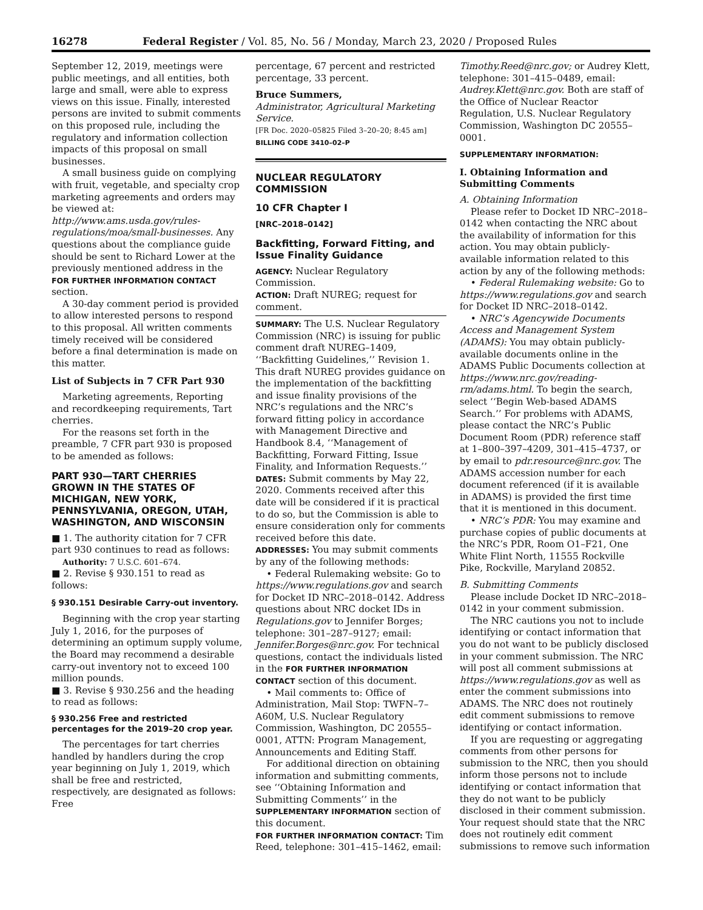16278 Federal Register / Vol. 85, No. 56 / Monday, March 23, 2020 / Proposed Rules
September 12, 2019, meetings were public meetings, and all entities, both large and small, were able to express views on this issue. Finally, interested persons are invited to submit comments on this proposed rule, including the regulatory and information collection impacts of this proposal on small businesses.
A small business guide on complying with fruit, vegetable, and specialty crop marketing agreements and orders may be viewed at: http://www.ams.usda.gov/rules-regulations/moa/small-businesses. Any questions about the compliance guide should be sent to Richard Lower at the previously mentioned address in the FOR FURTHER INFORMATION CONTACT section.
A 30-day comment period is provided to allow interested persons to respond to this proposal. All written comments timely received will be considered before a final determination is made on this matter.
List of Subjects in 7 CFR Part 930
Marketing agreements, Reporting and recordkeeping requirements, Tart cherries.
For the reasons set forth in the preamble, 7 CFR part 930 is proposed to be amended as follows:
PART 930—TART CHERRIES GROWN IN THE STATES OF MICHIGAN, NEW YORK, PENNSYLVANIA, OREGON, UTAH, WASHINGTON, AND WISCONSIN
■ 1. The authority citation for 7 CFR part 930 continues to read as follows:
Authority: 7 U.S.C. 601–674.
■ 2. Revise § 930.151 to read as follows:
§ 930.151 Desirable Carry-out inventory.
Beginning with the crop year starting July 1, 2016, for the purposes of determining an optimum supply volume, the Board may recommend a desirable carry-out inventory not to exceed 100 million pounds.
■ 3. Revise § 930.256 and the heading to read as follows:
§ 930.256 Free and restricted percentages for the 2019–20 crop year.
The percentages for tart cherries handled by handlers during the crop year beginning on July 1, 2019, which shall be free and restricted, respectively, are designated as follows: Free
percentage, 67 percent and restricted percentage, 33 percent.
Bruce Summers,
Administrator, Agricultural Marketing Service.
[FR Doc. 2020–05825 Filed 3–20–20; 8:45 am]
BILLING CODE 3410–02–P
NUCLEAR REGULATORY COMMISSION
10 CFR Chapter I
[NRC–2018–0142]
Backfitting, Forward Fitting, and Issue Finality Guidance
AGENCY: Nuclear Regulatory Commission.
ACTION: Draft NUREG; request for comment.
SUMMARY: The U.S. Nuclear Regulatory Commission (NRC) is issuing for public comment draft NUREG–1409, ‘‘Backfitting Guidelines,’’ Revision 1. This draft NUREG provides guidance on the implementation of the backfitting and issue finality provisions of the NRC’s regulations and the NRC’s forward fitting policy in accordance with Management Directive and Handbook 8.4, ‘‘Management of Backfitting, Forward Fitting, Issue Finality, and Information Requests.’’
DATES: Submit comments by May 22, 2020. Comments received after this date will be considered if it is practical to do so, but the Commission is able to ensure consideration only for comments received before this date.
ADDRESSES: You may submit comments by any of the following methods:
• Federal Rulemaking website: Go to https://www.regulations.gov and search for Docket ID NRC–2018–0142. Address questions about NRC docket IDs in Regulations.gov to Jennifer Borges; telephone: 301–287–9127; email: Jennifer.Borges@nrc.gov. For technical questions, contact the individuals listed in the FOR FURTHER INFORMATION CONTACT section of this document.
• Mail comments to: Office of Administration, Mail Stop: TWFN–7–A60M, U.S. Nuclear Regulatory Commission, Washington, DC 20555–0001, ATTN: Program Management, Announcements and Editing Staff.
For additional direction on obtaining information and submitting comments, see ‘‘Obtaining Information and Submitting Comments’’ in the SUPPLEMENTARY INFORMATION section of this document.
FOR FURTHER INFORMATION CONTACT: Tim Reed, telephone: 301–415–1462, email:
Timothy.Reed@nrc.gov; or Audrey Klett, telephone: 301–415–0489, email: Audrey.Klett@nrc.gov. Both are staff of the Office of Nuclear Reactor Regulation, U.S. Nuclear Regulatory Commission, Washington DC 20555–0001.
SUPPLEMENTARY INFORMATION:
I. Obtaining Information and Submitting Comments
A. Obtaining Information
Please refer to Docket ID NRC–2018–0142 when contacting the NRC about the availability of information for this action. You may obtain publicly-available information related to this action by any of the following methods:
• Federal Rulemaking website: Go to https://www.regulations.gov and search for Docket ID NRC–2018–0142.
• NRC’s Agencywide Documents Access and Management System (ADAMS): You may obtain publicly-available documents online in the ADAMS Public Documents collection at https://www.nrc.gov/reading-rm/adams.html. To begin the search, select ‘‘Begin Web-based ADAMS Search.’’ For problems with ADAMS, please contact the NRC’s Public Document Room (PDR) reference staff at 1–800–397–4209, 301–415–4737, or by email to pdr.resource@nrc.gov. The ADAMS accession number for each document referenced (if it is available in ADAMS) is provided the first time that it is mentioned in this document.
• NRC’s PDR: You may examine and purchase copies of public documents at the NRC’s PDR, Room O1–F21, One White Flint North, 11555 Rockville Pike, Rockville, Maryland 20852.
B. Submitting Comments
Please include Docket ID NRC–2018–0142 in your comment submission.
The NRC cautions you not to include identifying or contact information that you do not want to be publicly disclosed in your comment submission. The NRC will post all comment submissions at https://www.regulations.gov as well as enter the comment submissions into ADAMS. The NRC does not routinely edit comment submissions to remove identifying or contact information.
If you are requesting or aggregating comments from other persons for submission to the NRC, then you should inform those persons not to include identifying or contact information that they do not want to be publicly disclosed in their comment submission. Your request should state that the NRC does not routinely edit comment submissions to remove such information